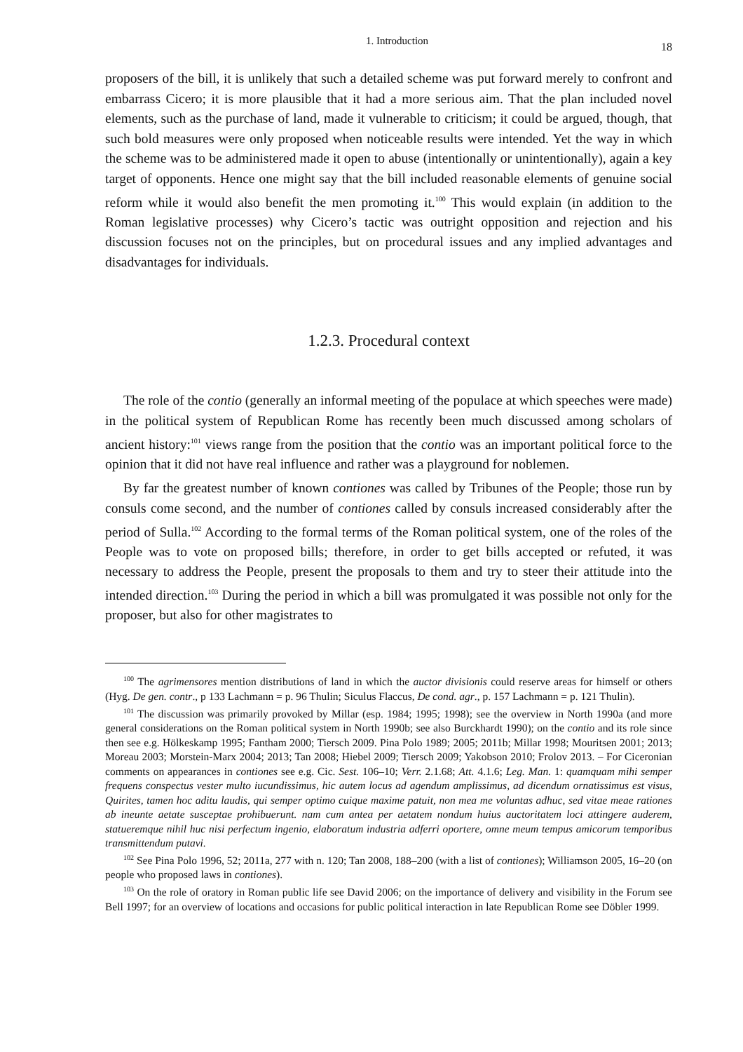1. Introduction 18
proposers of the bill, it is unlikely that such a detailed scheme was put forward merely to confront and embarrass Cicero; it is more plausible that it had a more serious aim. That the plan included novel elements, such as the purchase of land, made it vulnerable to criticism; it could be argued, though, that such bold measures were only proposed when noticeable results were intended. Yet the way in which the scheme was to be administered made it open to abuse (intentionally or unintentionally), again a key target of opponents. Hence one might say that the bill included reasonable elements of genuine social reform while it would also benefit the men promoting it.<sup>100</sup> This would explain (in addition to the Roman legislative processes) why Cicero’s tactic was outright opposition and rejection and his discussion focuses not on the principles, but on procedural issues and any implied advantages and disadvantages for individuals.
1.2.3. Procedural context
The role of the contio (generally an informal meeting of the populace at which speeches were made) in the political system of Republican Rome has recently been much discussed among scholars of ancient history:<sup>101</sup> views range from the position that the contio was an important political force to the opinion that it did not have real influence and rather was a playground for noblemen.
By far the greatest number of known contiones was called by Tribunes of the People; those run by consuls come second, and the number of contiones called by consuls increased considerably after the period of Sulla.<sup>102</sup> According to the formal terms of the Roman political system, one of the roles of the People was to vote on proposed bills; therefore, in order to get bills accepted or refuted, it was necessary to address the People, present the proposals to them and try to steer their attitude into the intended direction.<sup>103</sup> During the period in which a bill was promulgated it was possible not only for the proposer, but also for other magistrates to
<sup>100</sup> The agrimensores mention distributions of land in which the auctor divisionis could reserve areas for himself or others (Hyg. De gen. contr., p 133 Lachmann = p. 96 Thulin; Siculus Flaccus, De cond. agr., p. 157 Lachmann = p. 121 Thulin).
<sup>101</sup> The discussion was primarily provoked by Millar (esp. 1984; 1995; 1998); see the overview in North 1990a (and more general considerations on the Roman political system in North 1990b; see also Burckhardt 1990); on the contio and its role since then see e.g. Hölkeskamp 1995; Fantham 2000; Tiersch 2009. Pina Polo 1989; 2005; 2011b; Millar 1998; Mouritsen 2001; 2013; Moreau 2003; Morstein-Marx 2004; 2013; Tan 2008; Hiebel 2009; Tiersch 2009; Yakobson 2010; Frolov 2013. – For Ciceronian comments on appearances in contiones see e.g. Cic. Sest. 106–10; Verr. 2.1.68; Att. 4.1.6; Leg. Man. 1: quamquam mihi semper frequens conspectus vester multo iucundissimus, hic autem locus ad agendum amplissimus, ad dicendum ornatissimus est visus, Quirites, tamen hoc aditu laudis, qui semper optimo cuique maxime patuit, non mea me voluntas adhuc, sed vitae meae rationes ab ineunte aetate susceptae prohibuerunt. nam cum antea per aetatem nondum huius auctoritatem loci attingere auderem, statueremque nihil huc nisi perfectum ingenio, elaboratum industria adferri oportere, omne meum tempus amicorum temporibus transmittendum putavi.
<sup>102</sup> See Pina Polo 1996, 52; 2011a, 277 with n. 120; Tan 2008, 188–200 (with a list of contiones); Williamson 2005, 16–20 (on people who proposed laws in contiones).
<sup>103</sup> On the role of oratory in Roman public life see David 2006; on the importance of delivery and visibility in the Forum see Bell 1997; for an overview of locations and occasions for public political interaction in late Republican Rome see Döbler 1999.